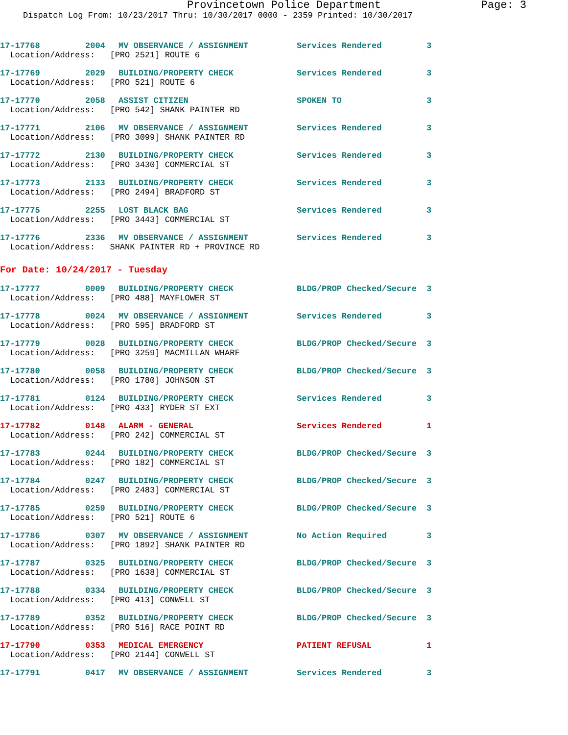Provincetown Police Department Page: 3
Dispatch Log From: 10/23/2017 Thru: 10/30/2017 0000 - 2359 Printed: 10/30/2017
| 17-17768 | 2004 | MV OBSERVANCE / ASSIGNMENT | Services Rendered | 3 |
| Location/Address: [PRO 2521] ROUTE 6 | | | | |
| 17-17769 | 2029 | BUILDING/PROPERTY CHECK | Services Rendered | 3 |
| Location/Address: [PRO 521] ROUTE 6 | | | | |
| 17-17770 | 2058 | ASSIST CITIZEN | SPOKEN TO | 3 |
| Location/Address: [PRO 542] SHANK PAINTER RD | | | | |
| 17-17771 | 2106 | MV OBSERVANCE / ASSIGNMENT | Services Rendered | 3 |
| Location/Address: [PRO 3099] SHANK PAINTER RD | | | | |
| 17-17772 | 2130 | BUILDING/PROPERTY CHECK | Services Rendered | 3 |
| Location/Address: [PRO 3430] COMMERCIAL ST | | | | |
| 17-17773 | 2133 | BUILDING/PROPERTY CHECK | Services Rendered | 3 |
| Location/Address: [PRO 2494] BRADFORD ST | | | | |
| 17-17775 | 2255 | LOST BLACK BAG | Services Rendered | 3 |
| Location/Address: [PRO 3443] COMMERCIAL ST | | | | |
| 17-17776 | 2336 | MV OBSERVANCE / ASSIGNMENT | Services Rendered | 3 |
| Location/Address: SHANK PAINTER RD + PROVINCE RD | | | | |
For Date: 10/24/2017 - Tuesday
| 17-17777 | 0009 | BUILDING/PROPERTY CHECK | BLDG/PROP Checked/Secure | 3 |
| Location/Address: [PRO 488] MAYFLOWER ST | | | | |
| 17-17778 | 0024 | MV OBSERVANCE / ASSIGNMENT | Services Rendered | 3 |
| Location/Address: [PRO 595] BRADFORD ST | | | | |
| 17-17779 | 0028 | BUILDING/PROPERTY CHECK | BLDG/PROP Checked/Secure | 3 |
| Location/Address: [PRO 3259] MACMILLAN WHARF | | | | |
| 17-17780 | 0058 | BUILDING/PROPERTY CHECK | BLDG/PROP Checked/Secure | 3 |
| Location/Address: [PRO 1780] JOHNSON ST | | | | |
| 17-17781 | 0124 | BUILDING/PROPERTY CHECK | Services Rendered | 3 |
| Location/Address: [PRO 433] RYDER ST EXT | | | | |
| 17-17782 | 0148 | ALARM - GENERAL | Services Rendered | 1 |
| Location/Address: [PRO 242] COMMERCIAL ST | | | | |
| 17-17783 | 0244 | BUILDING/PROPERTY CHECK | BLDG/PROP Checked/Secure | 3 |
| Location/Address: [PRO 182] COMMERCIAL ST | | | | |
| 17-17784 | 0247 | BUILDING/PROPERTY CHECK | BLDG/PROP Checked/Secure | 3 |
| Location/Address: [PRO 2483] COMMERCIAL ST | | | | |
| 17-17785 | 0259 | BUILDING/PROPERTY CHECK | BLDG/PROP Checked/Secure | 3 |
| Location/Address: [PRO 521] ROUTE 6 | | | | |
| 17-17786 | 0307 | MV OBSERVANCE / ASSIGNMENT | No Action Required | 3 |
| Location/Address: [PRO 1892] SHANK PAINTER RD | | | | |
| 17-17787 | 0325 | BUILDING/PROPERTY CHECK | BLDG/PROP Checked/Secure | 3 |
| Location/Address: [PRO 1638] COMMERCIAL ST | | | | |
| 17-17788 | 0334 | BUILDING/PROPERTY CHECK | BLDG/PROP Checked/Secure | 3 |
| Location/Address: [PRO 413] CONWELL ST | | | | |
| 17-17789 | 0352 | BUILDING/PROPERTY CHECK | BLDG/PROP Checked/Secure | 3 |
| Location/Address: [PRO 516] RACE POINT RD | | | | |
| 17-17790 | 0353 | MEDICAL EMERGENCY | PATIENT REFUSAL | 1 |
| Location/Address: [PRO 2144] CONWELL ST | | | | |
| 17-17791 | 0417 | MV OBSERVANCE / ASSIGNMENT | Services Rendered | 3 |